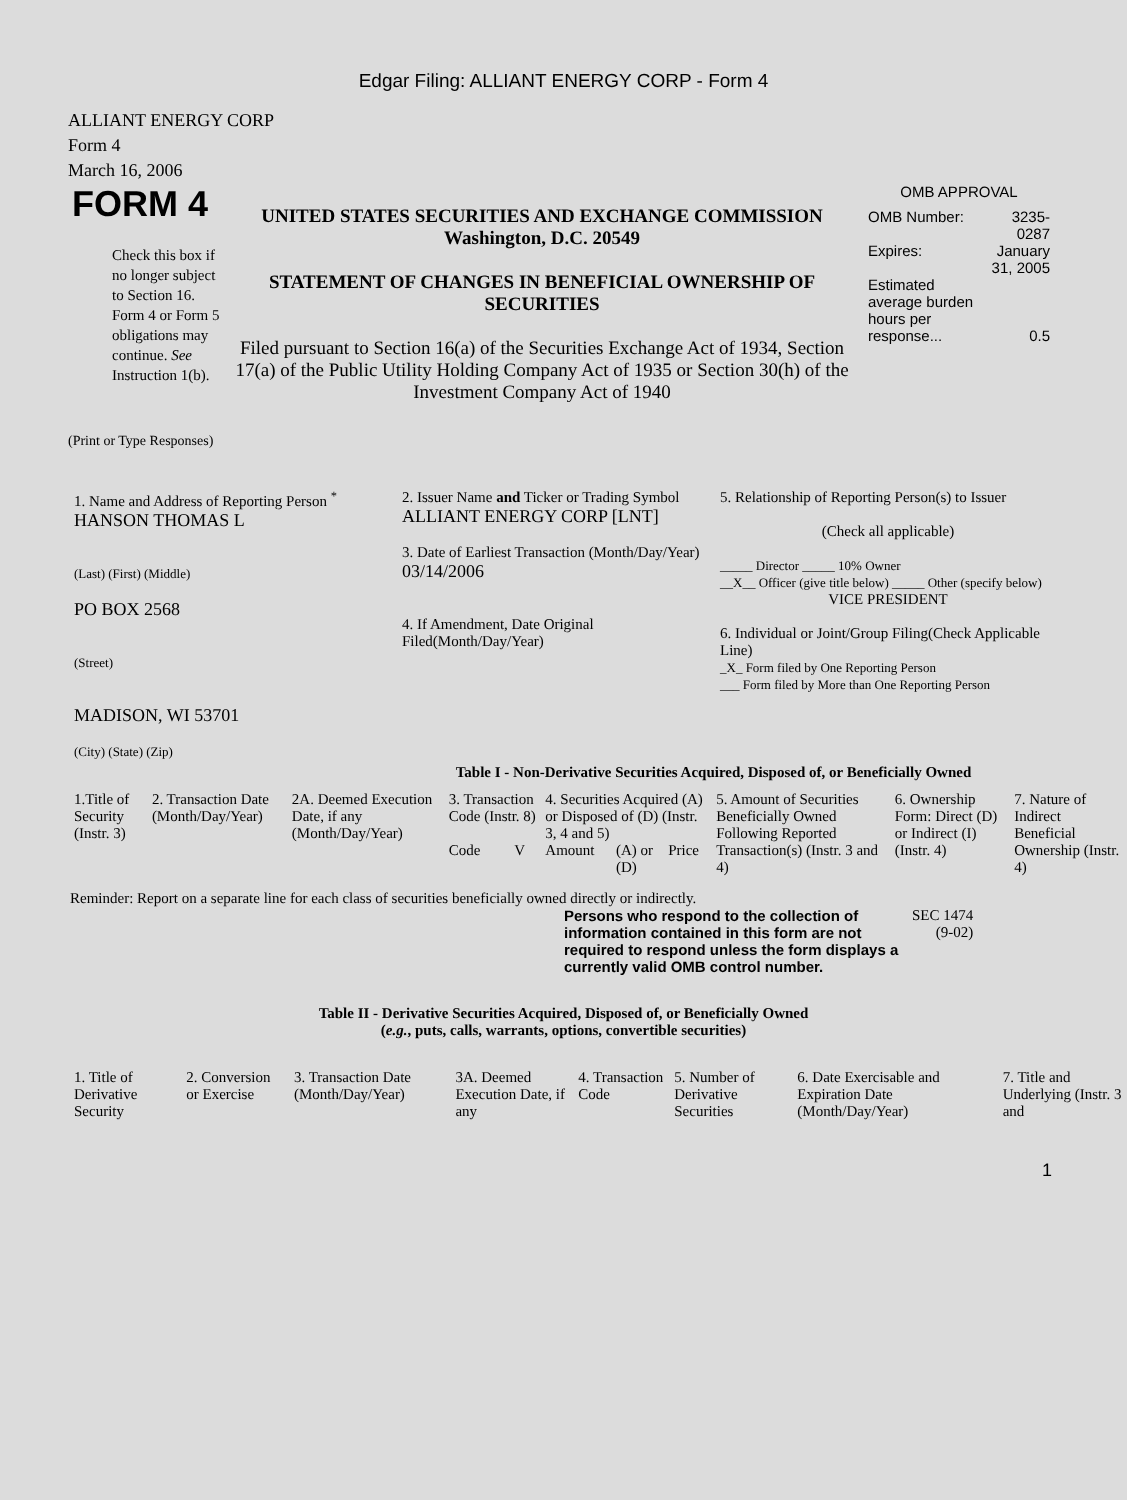Edgar Filing: ALLIANT ENERGY CORP - Form 4
ALLIANT ENERGY CORP
Form 4
March 16, 2006
| FORM 4 Check this box if no longer subject to Section 16. Form 4 or Form 5 obligations may continue. See Instruction 1(b). | UNITED STATES SECURITIES AND EXCHANGE COMMISSION Washington, D.C. 20549 STATEMENT OF CHANGES IN BENEFICIAL OWNERSHIP OF SECURITIES Filed pursuant to Section 16(a) of the Securities Exchange Act of 1934, Section 17(a) of the Public Utility Holding Company Act of 1935 or Section 30(h) of the Investment Company Act of 1940 | OMB APPROVAL / OMB Number: / 3235-0287 / / Expires: / January 31, 2005 / / Estimated average burden hours per response... / 0.5 / |
(Print or Type Responses)
| 1. Name and Address of Reporting Person <sup>*</sup> HANSON THOMAS L (Last) (First) (Middle) PO BOX 2568 (Street) MADISON, WI 53701 (City) (State) (Zip) | 2. Issuer Name and Ticker or Trading Symbol ALLIANT ENERGY CORP [LNT] 3. Date of Earliest Transaction (Month/Day/Year) 03/14/2006 4. If Amendment, Date Original Filed(Month/Day/Year) | 5. Relationship of Reporting Person(s) to Issuer (Check all applicable) _____ Director _____ 10% Owner __X__ Officer (give title below) _____ Other (specify below) VICE PRESIDENT 6. Individual or Joint/Group Filing(Check Applicable Line) _X_ Form filed by One Reporting Person ___ Form filed by More than One Reporting Person |
Table I - Non-Derivative Securities Acquired, Disposed of, or Beneficially Owned
| 1.Title of Security (Instr. 3) | 2. Transaction Date (Month/Day/Year) | 2A. Deemed Execution Date, if any (Month/Day/Year) | 3. Transaction Code (Instr. 8) | | 4. Securities Acquired (A) or Disposed of (D) (Instr. 3, 4 and 5) | | | 5. Amount of Securities Beneficially Owned Following Reported Transaction(s) (Instr. 3 and 4) | 6. Ownership Form: Direct (D) or Indirect (I) (Instr. 4) | 7. Nature of Indirect Beneficial Ownership (Instr. 4) |
| --- | --- | --- | --- | --- | --- | --- | --- | --- | --- | --- |
| | | | Code | V | Amount | (A) or (D) | Price | | | |
Reminder: Report on a separate line for each class of securities beneficially owned directly or indirectly.
| Persons who respond to the collection of information contained in this form are not required to respond unless the form displays a currently valid OMB control number. | SEC 1474 (9-02) |
Table II - Derivative Securities Acquired, Disposed of, or Beneficially Owned
(e.g., puts, calls, warrants, options, convertible securities)
| 1. Title of Derivative Security | 2. Conversion or Exercise | 3. Transaction Date (Month/Day/Year) | 3A. Deemed Execution Date, if any | 4. Transaction Code | 5. Number of Derivative Securities | 6. Date Exercisable and Expiration Date (Month/Day/Year) | 7. Title and Underlying (Instr. 3 and |
| --- | --- | --- | --- | --- | --- | --- | --- |
1